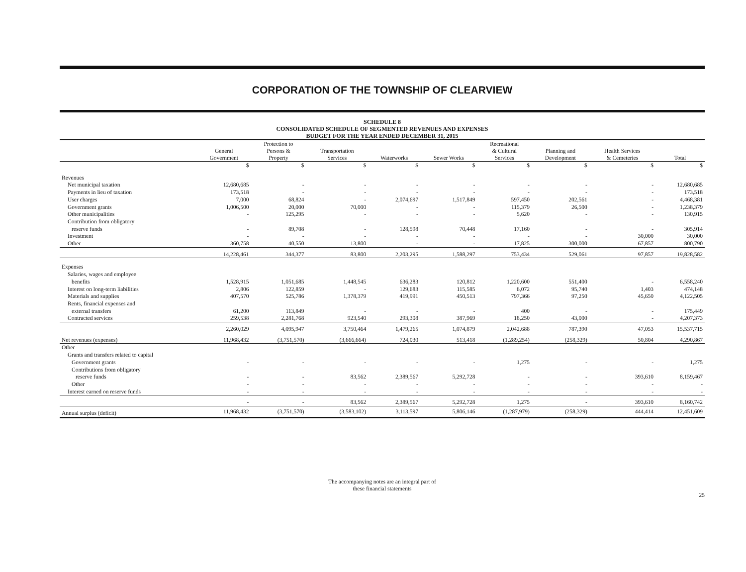CORPORATION OF THE TOWNSHIP OF CLEARVIEW
SCHEDULE 8
CONSOLIDATED SCHEDULE OF SEGMENTED REVENUES AND EXPENSES
BUDGET FOR THE YEAR ENDED DECEMBER 31, 2015
| | General Government | Protection to Persons & Property | Transportation Services | Waterworks | Sewer Works | Recreational & Cultural Services | Planning and Development | Health Services & Cemeteries | Total |
| --- | --- | --- | --- | --- | --- | --- | --- | --- | --- |
| | $ | $ | $ | $ | $ | $ | $ | $ | $ |
| Revenues | | | | | | | | | |
| Net municipal taxation | 12,680,685 | - | - | - | - | - | - | - | 12,680,685 |
| Payments in lieu of taxation | 173,518 | - | - | - | - | - | - | - | 173,518 |
| User charges | 7,000 | 68,824 | - | 2,074,697 | 1,517,849 | 597,450 | 202,561 | - | 4,468,381 |
| Government grants | 1,006,500 | 20,000 | 70,000 | - | - | 115,379 | 26,500 | - | 1,238,379 |
| Other municipalities | - | 125,295 | - | - | - | 5,620 | - | - | 130,915 |
| Contribution from obligatory | | | | | | | | | |
| reserve funds | - | 89,708 | - | 128,598 | 70,448 | 17,160 | - | - | 305,914 |
| Investment | - | - | - | - | - | - | - | 30,000 | 30,000 |
| Other | 360,758 | 40,550 | 13,800 | - | - | 17,825 | 300,000 | 67,857 | 800,790 |
| | 14,228,461 | 344,377 | 83,800 | 2,203,295 | 1,588,297 | 753,434 | 529,061 | 97,857 | 19,828,582 |
| Expenses | | | | | | | | | |
| Salaries, wages and employee | | | | | | | | | |
| benefits | 1,528,915 | 1,051,685 | 1,448,545 | 636,283 | 120,812 | 1,220,600 | 551,400 | - | 6,558,240 |
| Interest on long-term liabilities | 2,806 | 122,859 | - | 129,683 | 115,585 | 6,072 | 95,740 | 1,403 | 474,148 |
| Materials and supplies | 407,570 | 525,786 | 1,378,379 | 419,991 | 450,513 | 797,366 | 97,250 | 45,650 | 4,122,505 |
| Rents, financial expenses and | | | | | | | | | |
| external transfers | 61,200 | 113,849 | - | - | - | 400 | - | - | 175,449 |
| Contracted services | 259,538 | 2,281,768 | 923,540 | 293,308 | 387,969 | 18,250 | 43,000 | - | 4,207,373 |
| | 2,260,029 | 4,095,947 | 3,750,464 | 1,479,265 | 1,074,879 | 2,042,688 | 787,390 | 47,053 | 15,537,715 |
| Net revenues (expenses) | 11,968,432 | (3,751,570) | (3,666,664) | 724,030 | 513,418 | (1,289,254) | (258,329) | 50,804 | 4,290,867 |
| Other | | | | | | | | | |
| Grants and transfers related to capital | | | | | | | | | |
| Government grants | - | - | - | - | - | 1,275 | - | - | 1,275 |
| Contributions from obligatory | | | | | | | | | |
| reserve funds | - | - | 83,562 | 2,389,567 | 5,292,728 | - | - | 393,610 | 8,159,467 |
| Other | - | - | - | - | - | - | - | - | - |
| Interest earned on reserve funds | - | - | - | - | - | - | - | - | - |
| | - | - | 83,562 | 2,389,567 | 5,292,728 | 1,275 | - | 393,610 | 8,160,742 |
| Annual surplus (deficit) | 11,968,432 | (3,751,570) | (3,583,102) | 3,113,597 | 5,806,146 | (1,287,979) | (258,329) | 444,414 | 12,451,609 |
The accompanying notes are an integral part of
these financial statements
25